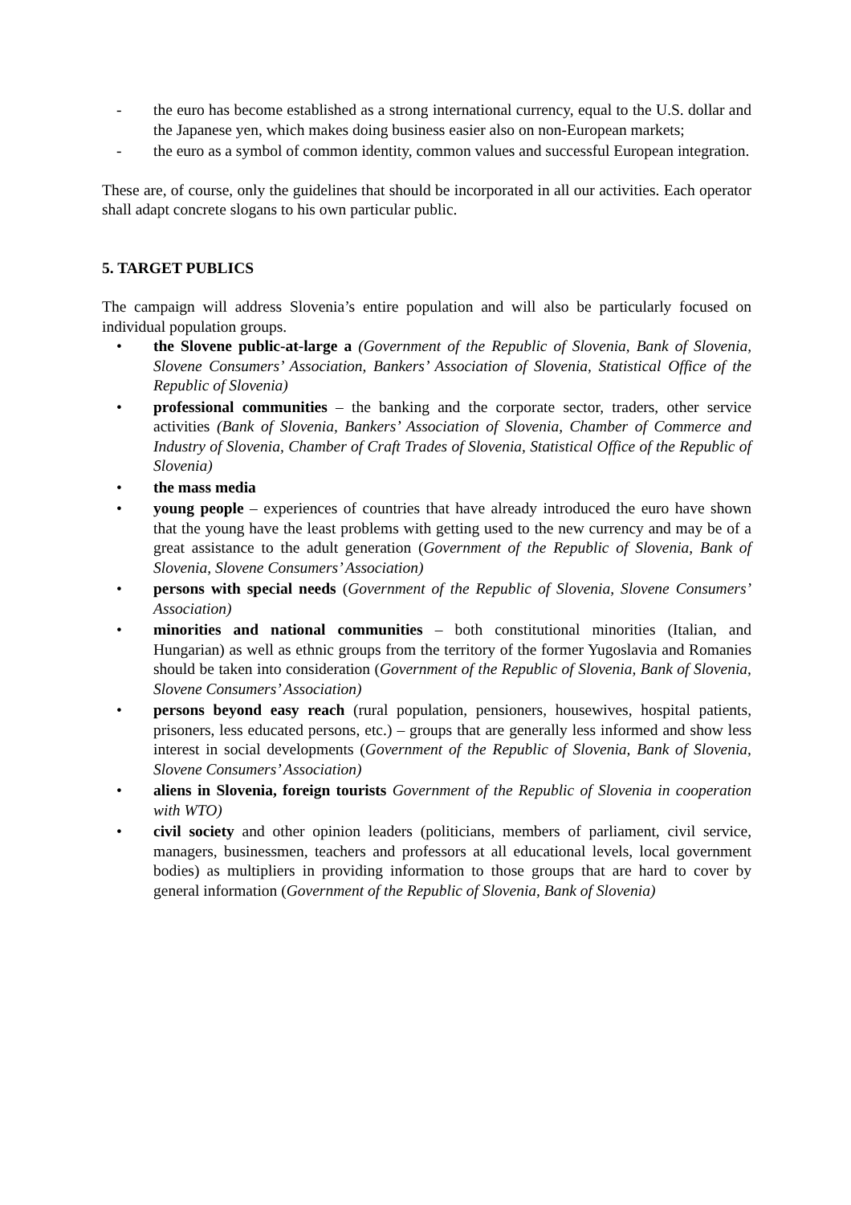- the euro has become established as a strong international currency, equal to the U.S. dollar and the Japanese yen, which makes doing business easier also on non-European markets;
- the euro as a symbol of common identity, common values and successful European integration.
These are, of course, only the guidelines that should be incorporated in all our activities. Each operator shall adapt concrete slogans to his own particular public.
5. TARGET PUBLICS
The campaign will address Slovenia’s entire population and will also be particularly focused on individual population groups.
• the Slovene public-at-large a (Government of the Republic of Slovenia, Bank of Slovenia, Slovene Consumers’ Association, Bankers’ Association of Slovenia, Statistical Office of the Republic of Slovenia)
• professional communities – the banking and the corporate sector, traders, other service activities (Bank of Slovenia, Bankers’ Association of Slovenia, Chamber of Commerce and Industry of Slovenia, Chamber of Craft Trades of Slovenia, Statistical Office of the Republic of Slovenia)
• the mass media
• young people – experiences of countries that have already introduced the euro have shown that the young have the least problems with getting used to the new currency and may be of a great assistance to the adult generation (Government of the Republic of Slovenia, Bank of Slovenia, Slovene Consumers’ Association)
• persons with special needs (Government of the Republic of Slovenia, Slovene Consumers’ Association)
• minorities and national communities – both constitutional minorities (Italian, and Hungarian) as well as ethnic groups from the territory of the former Yugoslavia and Romanies should be taken into consideration (Government of the Republic of Slovenia, Bank of Slovenia, Slovene Consumers’ Association)
• persons beyond easy reach (rural population, pensioners, housewives, hospital patients, prisoners, less educated persons, etc.) – groups that are generally less informed and show less interest in social developments (Government of the Republic of Slovenia, Bank of Slovenia, Slovene Consumers’ Association)
• aliens in Slovenia, foreign tourists Government of the Republic of Slovenia in cooperation with WTO)
• civil society and other opinion leaders (politicians, members of parliament, civil service, managers, businessmen, teachers and professors at all educational levels, local government bodies) as multipliers in providing information to those groups that are hard to cover by general information (Government of the Republic of Slovenia, Bank of Slovenia)